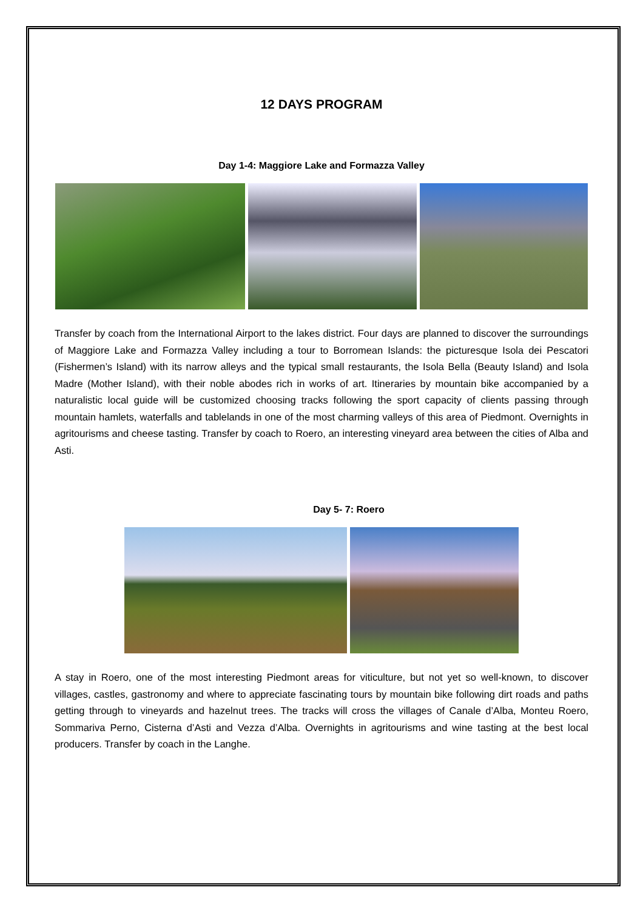12 DAYS PROGRAM
Day 1-4: Maggiore Lake and Formazza Valley
Transfer by coach from the International Airport to the lakes district. Four days are planned to discover the surroundings of Maggiore Lake and Formazza Valley including a tour to Borromean Islands: the picturesque Isola dei Pescatori (Fishermen’s Island) with its narrow alleys and the typical small restaurants, the Isola Bella (Beauty Island) and Isola Madre (Mother Island), with their noble abodes rich in works of art. Itineraries by mountain bike accompanied by a naturalistic local guide will be customized choosing tracks following the sport capacity of clients passing through mountain hamlets, waterfalls and tablelands in one of the most charming valleys of this area of Piedmont. Overnights in agritourisms and cheese tasting. Transfer by coach to Roero, an interesting vineyard area between the cities of Alba and Asti.
Day 5- 7: Roero
A stay in Roero, one of the most interesting Piedmont areas for viticulture, but not yet so well-known, to discover villages, castles, gastronomy and where to appreciate fascinating tours by mountain bike following dirt roads and paths getting through to vineyards and hazelnut trees. The tracks will cross the villages of Canale d’Alba, Monteu Roero, Sommariva Perno, Cisterna d’Asti and Vezza d’Alba. Overnights in agritourisms and wine tasting at the best local producers. Transfer by coach in the Langhe.